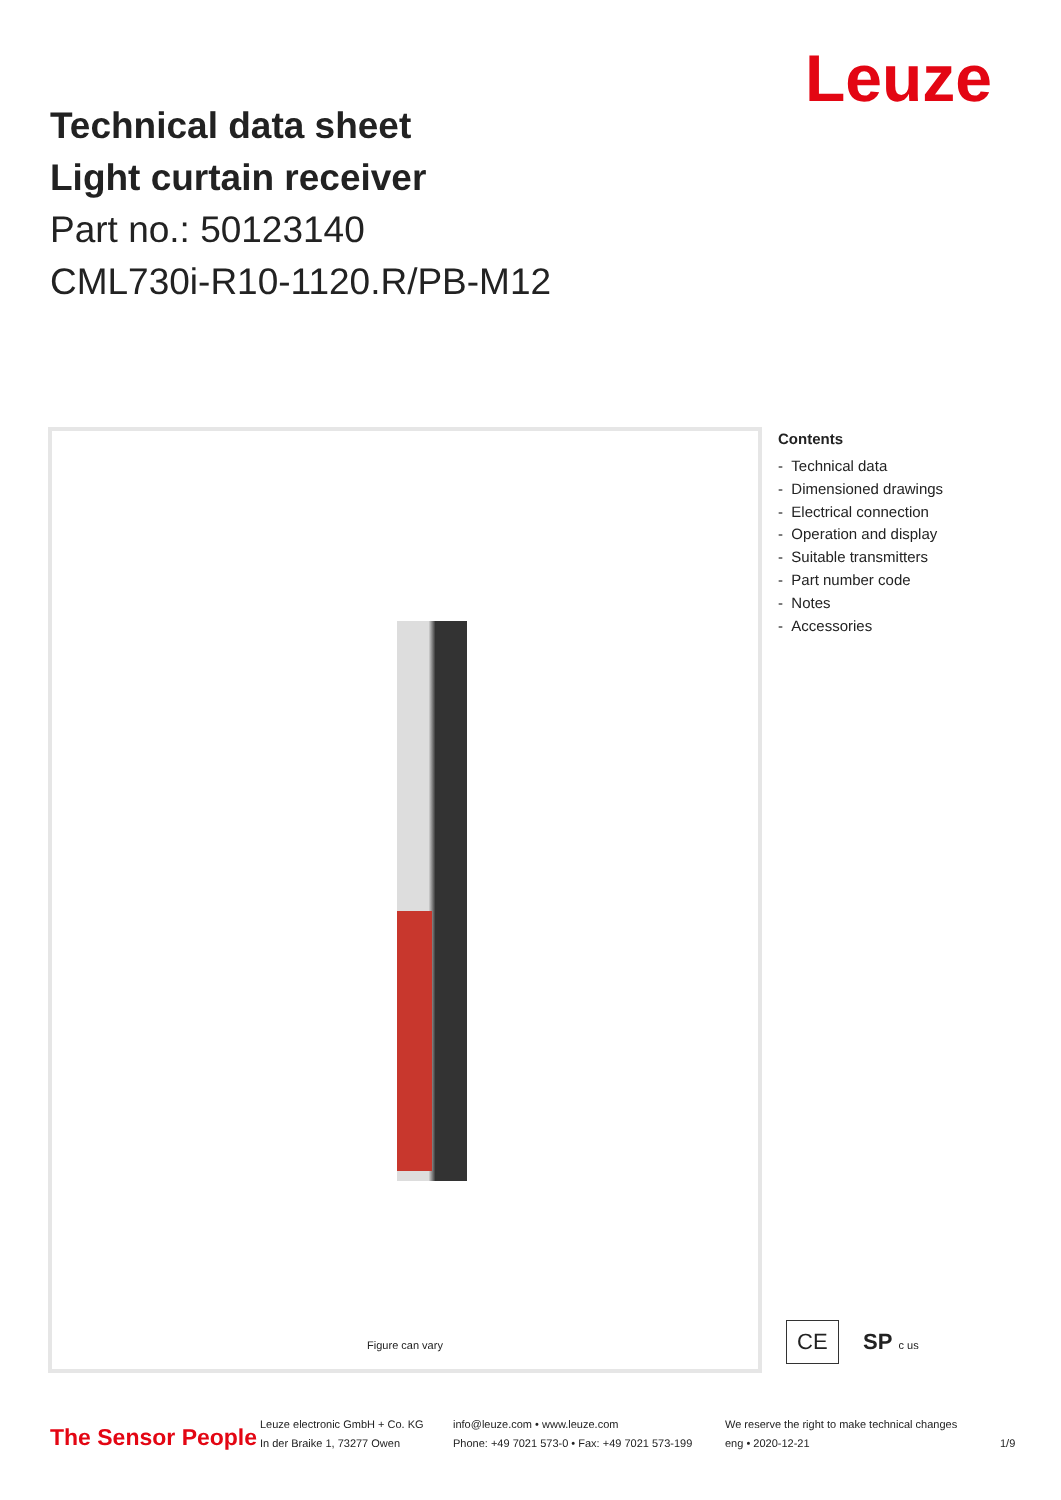Leuze
Technical data sheet
Light curtain receiver
Part no.: 50123140
CML730i-R10-1120.R/PB-M12
Figure can vary
Contents
- Technical data
- Dimensioned drawings
- Electrical connection
- Operation and display
- Suitable transmitters
- Part number code
- Notes
- Accessories
CE SP c us
The Sensor People
Leuze electronic GmbH + Co. KG
In der Braike 1, 73277 Owen
info@leuze.com • www.leuze.com
Phone: +49 7021 573-0 • Fax: +49 7021 573-199
We reserve the right to make technical changes
eng • 2020-12-21
1/9